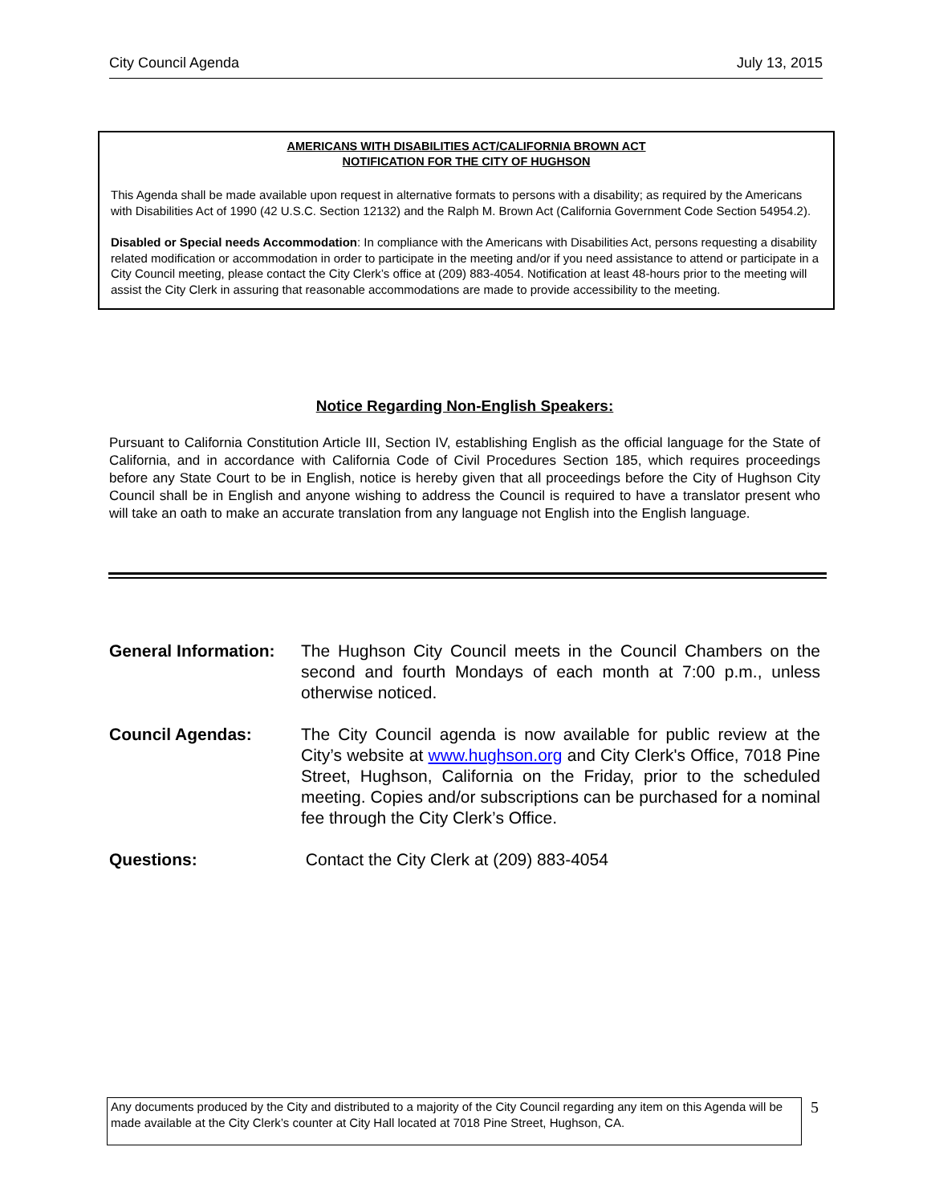City Council Agenda July 13, 2015
AMERICANS WITH DISABILITIES ACT/CALIFORNIA BROWN ACT
NOTIFICATION FOR THE CITY OF HUGHSON
This Agenda shall be made available upon request in alternative formats to persons with a disability; as required by the Americans with Disabilities Act of 1990 (42 U.S.C. Section 12132) and the Ralph M. Brown Act (California Government Code Section 54954.2).
Disabled or Special needs Accommodation: In compliance with the Americans with Disabilities Act, persons requesting a disability related modification or accommodation in order to participate in the meeting and/or if you need assistance to attend or participate in a City Council meeting, please contact the City Clerk’s office at (209) 883-4054. Notification at least 48-hours prior to the meeting will assist the City Clerk in assuring that reasonable accommodations are made to provide accessibility to the meeting.
Notice Regarding Non-English Speakers:
Pursuant to California Constitution Article III, Section IV, establishing English as the official language for the State of California, and in accordance with California Code of Civil Procedures Section 185, which requires proceedings before any State Court to be in English, notice is hereby given that all proceedings before the City of Hughson City Council shall be in English and anyone wishing to address the Council is required to have a translator present who will take an oath to make an accurate translation from any language not English into the English language.
General Information:
The Hughson City Council meets in the Council Chambers on the second and fourth Mondays of each month at 7:00 p.m., unless otherwise noticed.
Council Agendas: The City Council agenda is now available for public review at the City’s website at www.hughson.org and City Clerk's Office, 7018 Pine Street, Hughson, California on the Friday, prior to the scheduled meeting. Copies and/or subscriptions can be purchased for a nominal fee through the City Clerk’s Office.
Questions: Contact the City Clerk at (209) 883-4054
Any documents produced by the City and distributed to a majority of the City Council regarding any item on this Agenda will be made available at the City Clerk’s counter at City Hall located at 7018 Pine Street, Hughson, CA.
5